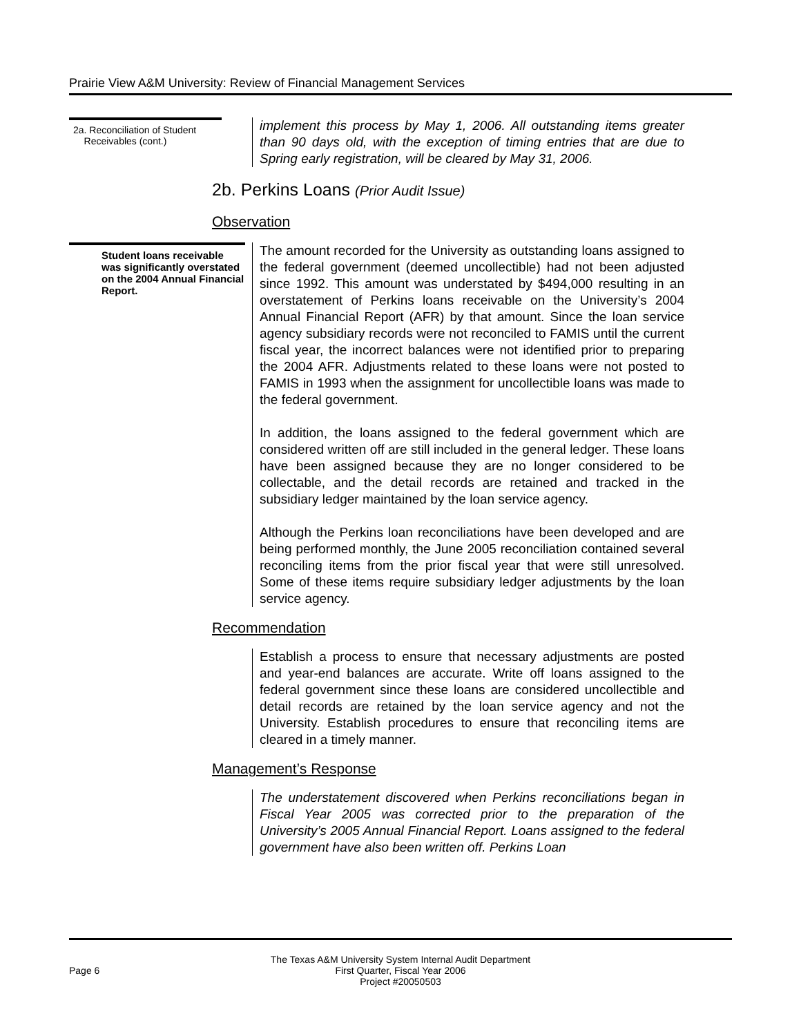Prairie View A&M University: Review of Financial Management Services
2a. Reconciliation of Student
Receivables (cont.)
implement this process by May 1, 2006. All outstanding items greater than 90 days old, with the exception of timing entries that are due to Spring early registration, will be cleared by May 31, 2006.
2b. Perkins Loans (Prior Audit Issue)
Observation
Student loans receivable was significantly overstated on the 2004 Annual Financial Report.
The amount recorded for the University as outstanding loans assigned to the federal government (deemed uncollectible) had not been adjusted since 1992. This amount was understated by $494,000 resulting in an overstatement of Perkins loans receivable on the University’s 2004 Annual Financial Report (AFR) by that amount. Since the loan service agency subsidiary records were not reconciled to FAMIS until the current fiscal year, the incorrect balances were not identified prior to preparing the 2004 AFR. Adjustments related to these loans were not posted to FAMIS in 1993 when the assignment for uncollectible loans was made to the federal government.
In addition, the loans assigned to the federal government which are considered written off are still included in the general ledger. These loans have been assigned because they are no longer considered to be collectable, and the detail records are retained and tracked in the subsidiary ledger maintained by the loan service agency.
Although the Perkins loan reconciliations have been developed and are being performed monthly, the June 2005 reconciliation contained several reconciling items from the prior fiscal year that were still unresolved. Some of these items require subsidiary ledger adjustments by the loan service agency.
Recommendation
Establish a process to ensure that necessary adjustments are posted and year-end balances are accurate. Write off loans assigned to the federal government since these loans are considered uncollectible and detail records are retained by the loan service agency and not the University. Establish procedures to ensure that reconciling items are cleared in a timely manner.
Management’s Response
The understatement discovered when Perkins reconciliations began in Fiscal Year 2005 was corrected prior to the preparation of the University’s 2005 Annual Financial Report. Loans assigned to the federal government have also been written off. Perkins Loan
Page 6
The Texas A&M University System Internal Audit Department
First Quarter, Fiscal Year 2006
Project #20050503